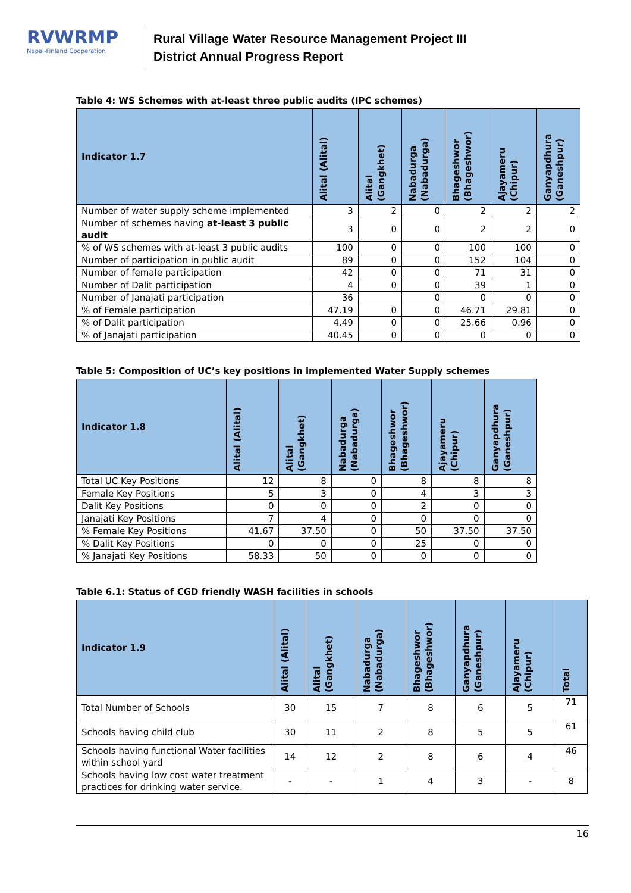RVWRMP
Nepal-Finland Cooperation
Rural Village Water Resource Management Project III
District Annual Progress Report
Table 4: WS Schemes with at-least three public audits (IPC schemes)
| Indicator 1.7 | Alital (Alital) | Alital (Gangkhet) | Nabadurga (Nabadurga) | Bhageshwor (Bhageshwor) | Ajayameru (Chipur) | Ganyapdhura (Ganeshpur) |
| --- | --- | --- | --- | --- | --- | --- |
| Number of water supply scheme implemented | 3 | 2 | 0 | 2 | 2 | 2 |
| Number of schemes having at-least 3 public audit | 3 | 0 | 0 | 2 | 2 | 0 |
| % of WS schemes with at-least 3 public audits | 100 | 0 | 0 | 100 | 100 | 0 |
| Number of participation in public audit | 89 | 0 | 0 | 152 | 104 | 0 |
| Number of female participation | 42 | 0 | 0 | 71 | 31 | 0 |
| Number of Dalit participation | 4 | 0 | 0 | 39 | 1 | 0 |
| Number of Janajati participation | 36 | | 0 | 0 | 0 | 0 |
| % of Female participation | 47.19 | 0 | 0 | 46.71 | 29.81 | 0 |
| % of Dalit participation | 4.49 | 0 | 0 | 25.66 | 0.96 | 0 |
| % of Janajati participation | 40.45 | 0 | 0 | 0 | 0 | 0 |
Table 5: Composition of UC’s key positions in implemented Water Supply schemes
| Indicator 1.8 | Alital (Alital) | Alital (Gangkhet) | Nabadurga (Nabadurga) | Bhageshwor (Bhageshwor) | Ajayameru (Chipur) | Ganyapdhura (Ganeshpur) |
| --- | --- | --- | --- | --- | --- | --- |
| Total UC Key Positions | 12 | 8 | 0 | 8 | 8 | 8 |
| Female Key Positions | 5 | 3 | 0 | 4 | 3 | 3 |
| Dalit Key Positions | 0 | 0 | 0 | 2 | 0 | 0 |
| Janajati Key Positions | 7 | 4 | 0 | 0 | 0 | 0 |
| % Female Key Positions | 41.67 | 37.50 | 0 | 50 | 37.50 | 37.50 |
| % Dalit Key Positions | 0 | 0 | 0 | 25 | 0 | 0 |
| % Janajati Key Positions | 58.33 | 50 | 0 | 0 | 0 | 0 |
Table 6.1: Status of CGD friendly WASH facilities in schools
| Indicator 1.9 | Alital (Alital) | Alital (Gangkhet) | Nabadurga (Nabadurga) | Bhageshwor (Bhageshwor) | Ganyapdhura (Ganeshpur) | Ajayameru (Chipur) | Total |
| --- | --- | --- | --- | --- | --- | --- | --- |
| Total Number of Schools | 30 | 15 | 7 | 8 | 6 | 5 | 71 |
| Schools having child club | 30 | 11 | 2 | 8 | 5 | 5 | 61 |
| Schools having functional Water facilities within school yard | 14 | 12 | 2 | 8 | 6 | 4 | 46 |
| Schools having low cost water treatment practices for drinking water service. | - | - | 1 | 4 | 3 | - | 8 |
16